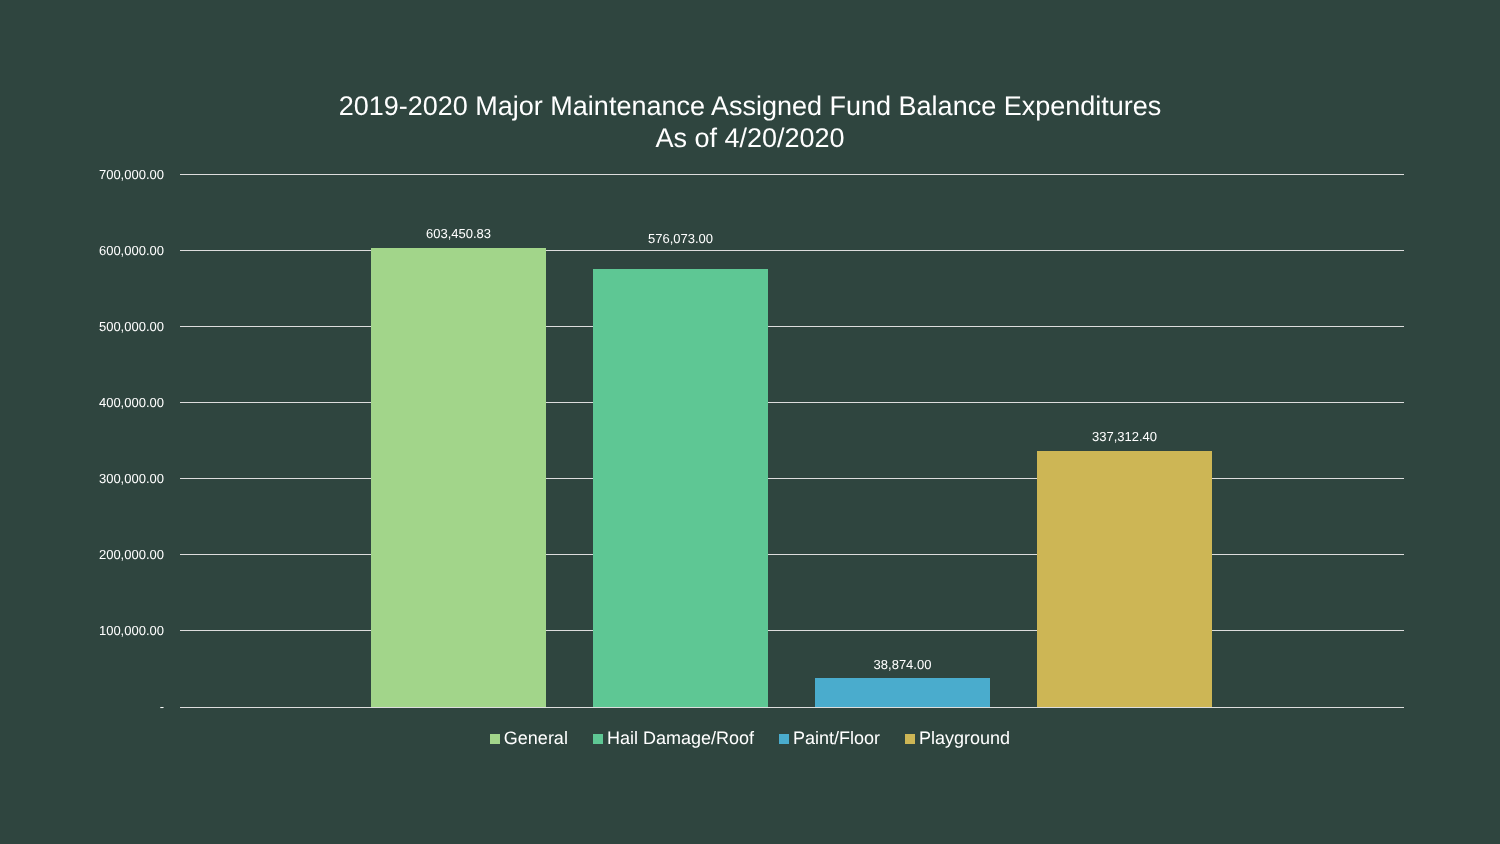2019-2020 Major Maintenance Assigned Fund Balance Expenditures
As of 4/20/2020
700,000.00
600,000.00
500,000.00
400,000.00
300,000.00
200,000.00
100,000.00
-
603,450.83 576,073.00
38,874.00
337,312.40
General Hail Damage/Roof Paint/Floor Playground